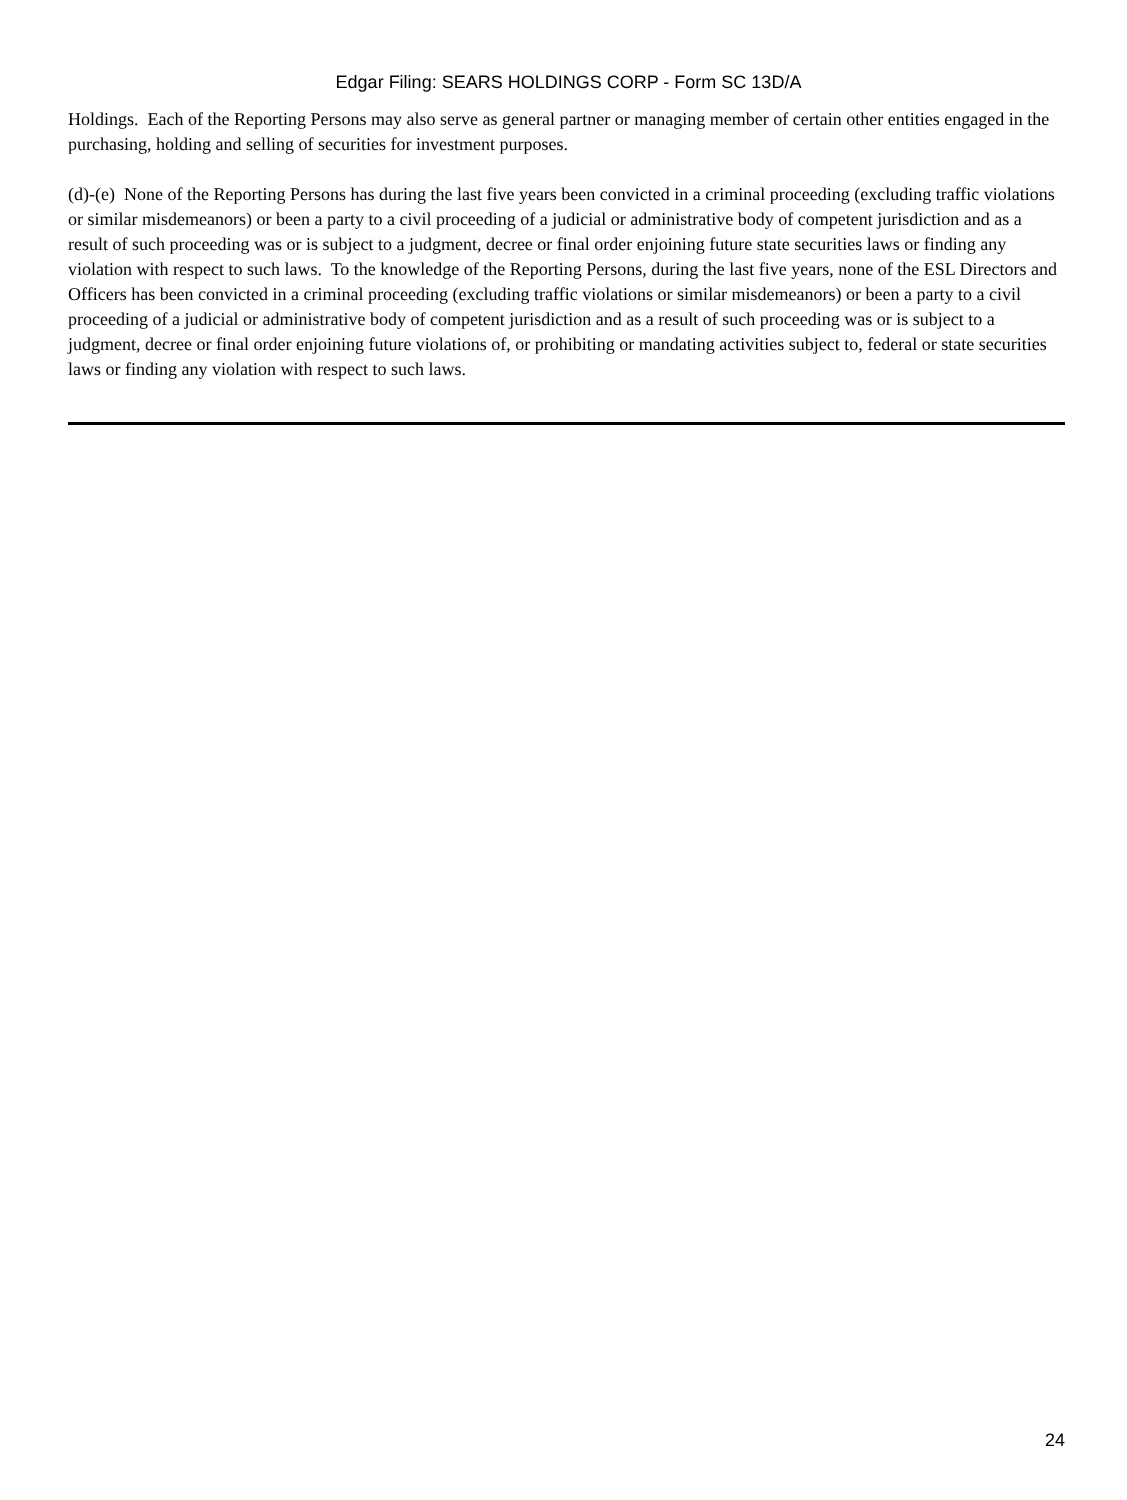Edgar Filing: SEARS HOLDINGS CORP - Form SC 13D/A
Holdings. Each of the Reporting Persons may also serve as general partner or managing member of certain other entities engaged in the purchasing, holding and selling of securities for investment purposes.
(d)-(e) None of the Reporting Persons has during the last five years been convicted in a criminal proceeding (excluding traffic violations or similar misdemeanors) or been a party to a civil proceeding of a judicial or administrative body of competent jurisdiction and as a result of such proceeding was or is subject to a judgment, decree or final order enjoining future state securities laws or finding any violation with respect to such laws. To the knowledge of the Reporting Persons, during the last five years, none of the ESL Directors and Officers has been convicted in a criminal proceeding (excluding traffic violations or similar misdemeanors) or been a party to a civil proceeding of a judicial or administrative body of competent jurisdiction and as a result of such proceeding was or is subject to a judgment, decree or final order enjoining future violations of, or prohibiting or mandating activities subject to, federal or state securities laws or finding any violation with respect to such laws.
24